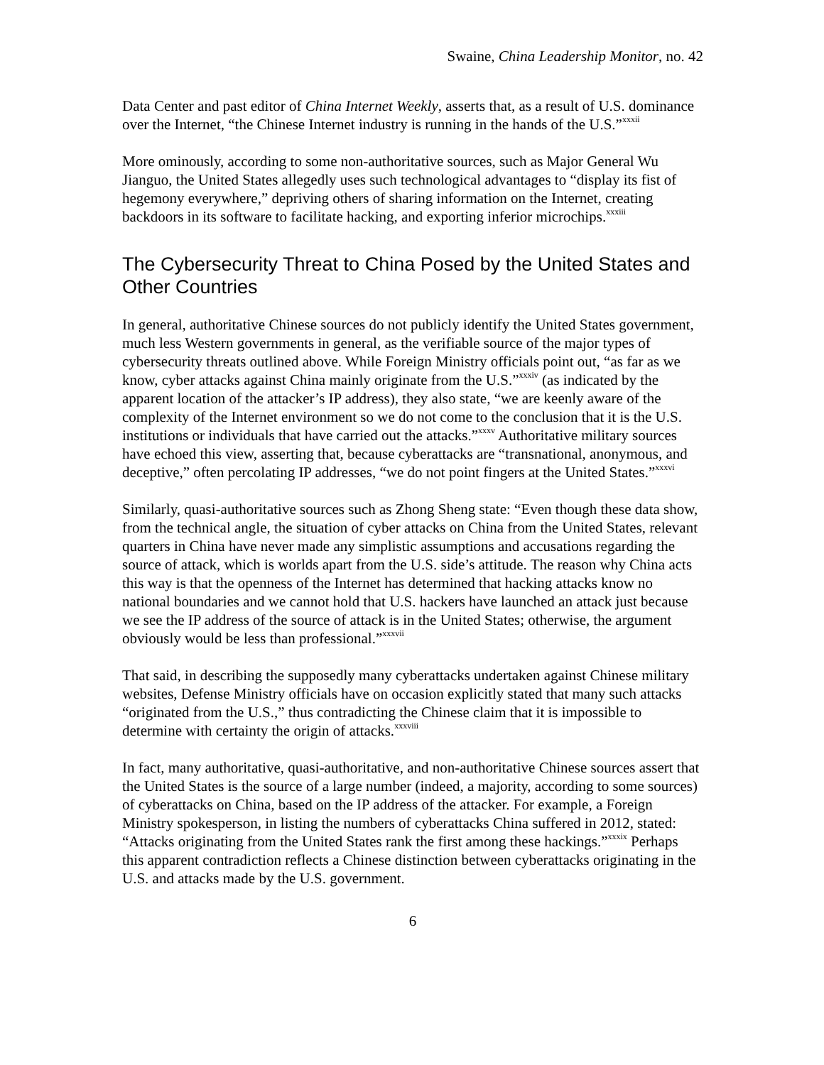Swaine, China Leadership Monitor, no. 42
Data Center and past editor of China Internet Weekly, asserts that, as a result of U.S. dominance over the Internet, “the Chinese Internet industry is running in the hands of the U.S.”<sup>xxxii</sup>
More ominously, according to some non-authoritative sources, such as Major General Wu Jianguo, the United States allegedly uses such technological advantages to “display its fist of hegemony everywhere,” depriving others of sharing information on the Internet, creating backdoors in its software to facilitate hacking, and exporting inferior microchips.<sup>xxxiii</sup>
The Cybersecurity Threat to China Posed by the United States and Other Countries
In general, authoritative Chinese sources do not publicly identify the United States government, much less Western governments in general, as the verifiable source of the major types of cybersecurity threats outlined above. While Foreign Ministry officials point out, “as far as we know, cyber attacks against China mainly originate from the U.S.”<sup>xxxiv</sup> (as indicated by the apparent location of the attacker’s IP address), they also state, “we are keenly aware of the complexity of the Internet environment so we do not come to the conclusion that it is the U.S. institutions or individuals that have carried out the attacks.”<sup>xxxv</sup> Authoritative military sources have echoed this view, asserting that, because cyberattacks are “transnational, anonymous, and deceptive,” often percolating IP addresses, “we do not point fingers at the United States.”<sup>xxxvi</sup>
Similarly, quasi-authoritative sources such as Zhong Sheng state: “Even though these data show, from the technical angle, the situation of cyber attacks on China from the United States, relevant quarters in China have never made any simplistic assumptions and accusations regarding the source of attack, which is worlds apart from the U.S. side’s attitude. The reason why China acts this way is that the openness of the Internet has determined that hacking attacks know no national boundaries and we cannot hold that U.S. hackers have launched an attack just because we see the IP address of the source of attack is in the United States; otherwise, the argument obviously would be less than professional.”<sup>xxxvii</sup>
That said, in describing the supposedly many cyberattacks undertaken against Chinese military websites, Defense Ministry officials have on occasion explicitly stated that many such attacks “originated from the U.S.,” thus contradicting the Chinese claim that it is impossible to determine with certainty the origin of attacks.<sup>xxxviii</sup>
In fact, many authoritative, quasi-authoritative, and non-authoritative Chinese sources assert that the United States is the source of a large number (indeed, a majority, according to some sources) of cyberattacks on China, based on the IP address of the attacker. For example, a Foreign Ministry spokesperson, in listing the numbers of cyberattacks China suffered in 2012, stated: “Attacks originating from the United States rank the first among these hackings.”<sup>xxxix</sup> Perhaps this apparent contradiction reflects a Chinese distinction between cyberattacks originating in the U.S. and attacks made by the U.S. government.
6